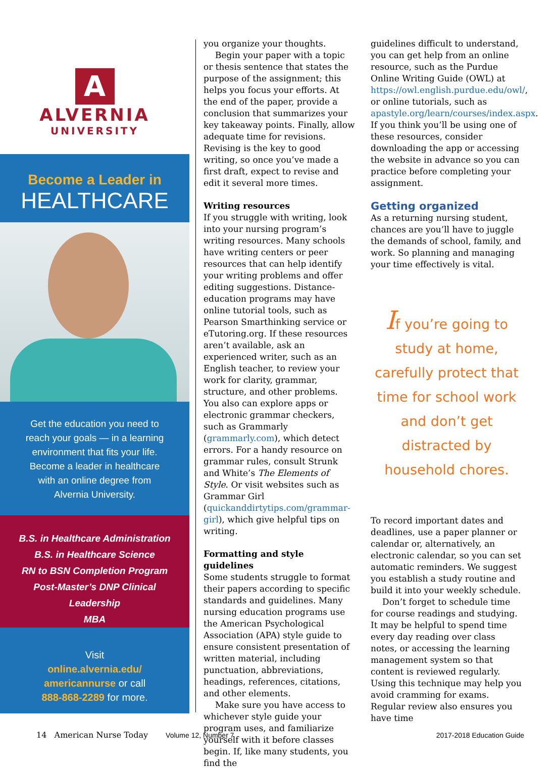A
ALVERNIA
UNIVERSITY
Become a Leader in
HEALTHCARE
Get the education you need to
reach your goals — in a learning
environment that fits your life.
Become a leader in healthcare
with an online degree from
Alvernia University.
B.S. in Healthcare Administration
B.S. in Healthcare Science
RN to BSN Completion Program
Post-Master’s DNP Clinical
Leadership
MBA
Visit
online.alvernia.edu/
americannurse or call
888-868-2289 for more.
you organize your thoughts.
Begin your paper with a topic or thesis sentence that states the purpose of the assignment; this helps you focus your efforts. At the end of the paper, provide a conclusion that summarizes your key takeaway points. Finally, allow adequate time for revisions. Revising is the key to good writing, so once you’ve made a first draft, expect to revise and edit it several more times.
Writing resources
If you struggle with writing, look into your nursing program’s writing resources. Many schools have writing centers or peer resources that can help identify your writing problems and offer editing suggestions. Distance-education programs may have online tutorial tools, such as Pearson Smarthinking service or eTutoring.org. If these resources aren’t available, ask an experienced writer, such as an English teacher, to review your work for clarity, grammar, structure, and other problems. You also can explore apps or electronic grammar checkers, such as Grammarly (grammarly.com), which detect errors. For a handy resource on grammar rules, consult Strunk and White’s The Elements of Style. Or visit websites such as Grammar Girl (quickanddirtytips.com/grammar-girl), which give helpful tips on writing.
Formatting and style guidelines
Some students struggle to format their papers according to specific standards and guidelines. Many nursing education programs use the American Psychological Association (APA) style guide to ensure consistent presentation of written material, including punctuation, abbreviations, headings, references, citations, and other elements.
Make sure you have access to whichever style guide your program uses, and familiarize yourself with it before classes begin. If, like many students, you find the
guidelines difficult to understand, you can get help from an online resource, such as the Purdue Online Writing Guide (OWL) at https://owl.english.purdue.edu/owl/, or online tutorials, such as apastyle.org/learn/courses/index.aspx. If you think you’ll be using one of these resources, consider downloading the app or accessing the website in advance so you can practice before completing your assignment.
Getting organized
As a returning nursing student, chances are you’ll have to juggle the demands of school, family, and work. So planning and managing your time effectively is vital.
If you’re going to study at home, carefully protect that time for school work and don’t get distracted by household chores.
To record important dates and deadlines, use a paper planner or calendar or, alternatively, an electronic calendar, so you can set automatic reminders. We suggest you establish a study routine and build it into your weekly schedule.
Don’t forget to schedule time for course readings and studying. It may be helpful to spend time every day reading over class notes, or accessing the learning management system so that content is reviewed regularly. Using this technique may help you avoid cramming for exams. Regular review also ensures you have time
14 American Nurse Today Volume 12, Number 7 2017-2018 Education Guide